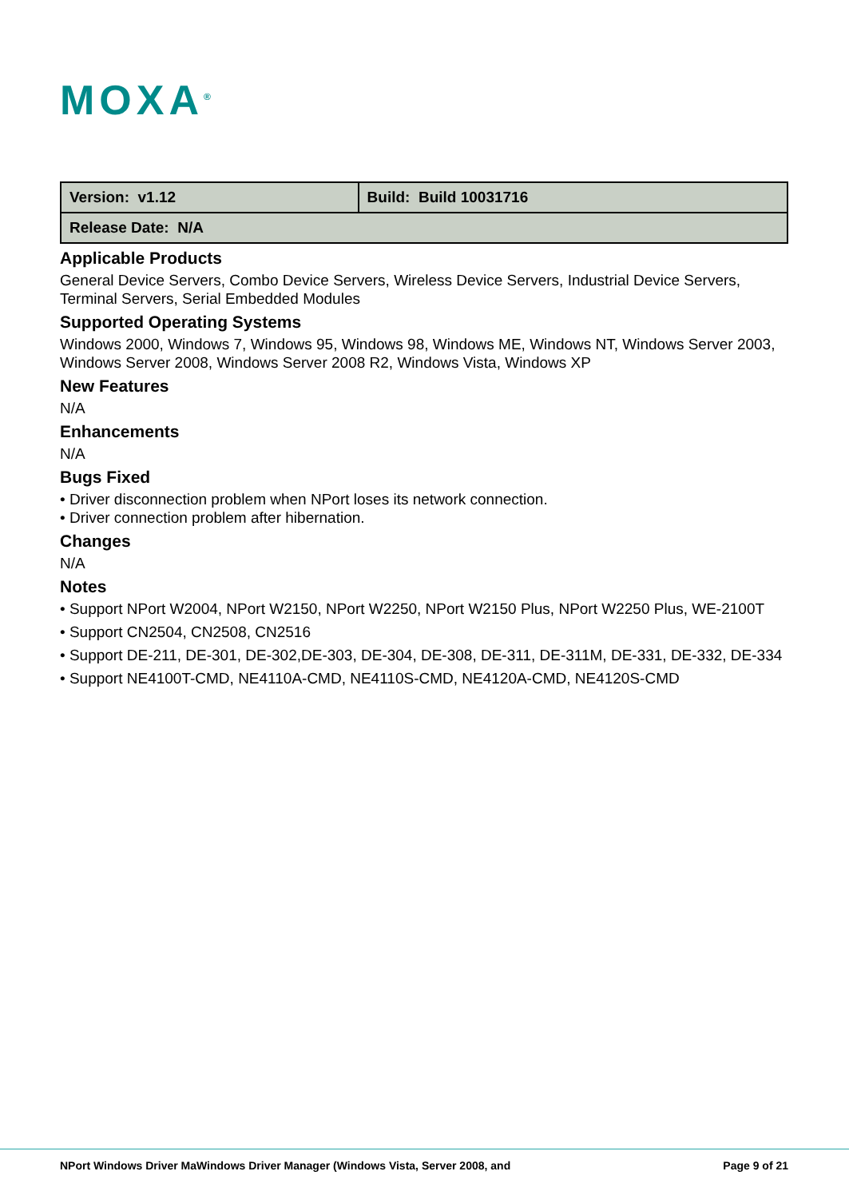MOXA<sup>®</sup>
| Version: v1.12 | Build: Build 10031716 |
| Release Date: N/A | |
Applicable Products
General Device Servers, Combo Device Servers, Wireless Device Servers, Industrial Device Servers, Terminal Servers, Serial Embedded Modules
Supported Operating Systems
Windows 2000, Windows 7, Windows 95, Windows 98, Windows ME, Windows NT, Windows Server 2003, Windows Server 2008, Windows Server 2008 R2, Windows Vista, Windows XP
New Features
N/A
Enhancements
N/A
Bugs Fixed
• Driver disconnection problem when NPort loses its network connection.
• Driver connection problem after hibernation.
Changes
N/A
Notes
• Support NPort W2004, NPort W2150, NPort W2250, NPort W2150 Plus, NPort W2250 Plus, WE-2100T
• Support CN2504, CN2508, CN2516
• Support DE-211, DE-301, DE-302,DE-303, DE-304, DE-308, DE-311, DE-311M, DE-331, DE-332, DE-334
• Support NE4100T-CMD, NE4110A-CMD, NE4110S-CMD, NE4120A-CMD, NE4120S-CMD
NPort Windows Driver MaWindows Driver Manager (Windows Vista, Server 2008, and Page 9 of 21